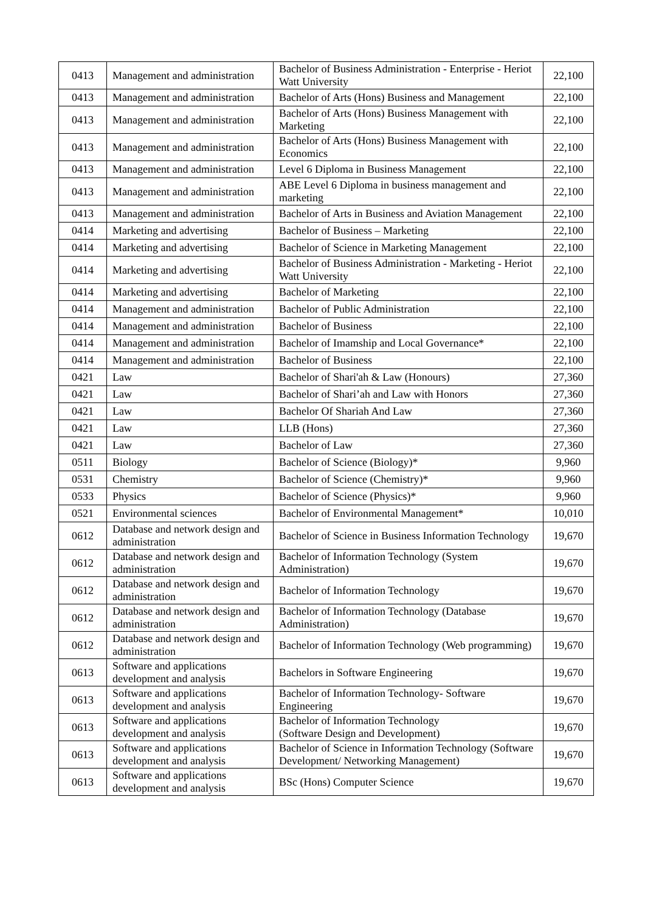| 0413 | Management and administration | Bachelor of Business Administration - Enterprise - Heriot Watt University | 22,100 |
| 0413 | Management and administration | Bachelor of Arts (Hons) Business and Management | 22,100 |
| 0413 | Management and administration | Bachelor of Arts (Hons) Business Management with Marketing | 22,100 |
| 0413 | Management and administration | Bachelor of Arts (Hons) Business Management with Economics | 22,100 |
| 0413 | Management and administration | Level 6 Diploma in Business Management | 22,100 |
| 0413 | Management and administration | ABE Level 6 Diploma in business management and marketing | 22,100 |
| 0413 | Management and administration | Bachelor of Arts in Business and Aviation Management | 22,100 |
| 0414 | Marketing and advertising | Bachelor of Business – Marketing | 22,100 |
| 0414 | Marketing and advertising | Bachelor of Science in Marketing Management | 22,100 |
| 0414 | Marketing and advertising | Bachelor of Business Administration - Marketing - Heriot Watt University | 22,100 |
| 0414 | Marketing and advertising | Bachelor of Marketing | 22,100 |
| 0414 | Management and administration | Bachelor of Public Administration | 22,100 |
| 0414 | Management and administration | Bachelor of Business | 22,100 |
| 0414 | Management and administration | Bachelor of Imamship and Local Governance* | 22,100 |
| 0414 | Management and administration | Bachelor of Business | 22,100 |
| 0421 | Law | Bachelor of Shari'ah & Law (Honours) | 27,360 |
| 0421 | Law | Bachelor of Shari’ah and Law with Honors | 27,360 |
| 0421 | Law | Bachelor Of Shariah And Law | 27,360 |
| 0421 | Law | LLB (Hons) | 27,360 |
| 0421 | Law | Bachelor of Law | 27,360 |
| 0511 | Biology | Bachelor of Science (Biology)* | 9,960 |
| 0531 | Chemistry | Bachelor of Science (Chemistry)* | 9,960 |
| 0533 | Physics | Bachelor of Science (Physics)* | 9,960 |
| 0521 | Environmental sciences | Bachelor of Environmental Management* | 10,010 |
| 0612 | Database and network design and administration | Bachelor of Science in Business Information Technology | 19,670 |
| 0612 | Database and network design and administration | Bachelor of Information Technology (System Administration) | 19,670 |
| 0612 | Database and network design and administration | Bachelor of Information Technology | 19,670 |
| 0612 | Database and network design and administration | Bachelor of Information Technology (Database Administration) | 19,670 |
| 0612 | Database and network design and administration | Bachelor of Information Technology (Web programming) | 19,670 |
| 0613 | Software and applications development and analysis | Bachelors in Software Engineering | 19,670 |
| 0613 | Software and applications development and analysis | Bachelor of Information Technology- Software Engineering | 19,670 |
| 0613 | Software and applications development and analysis | Bachelor of Information Technology (Software Design and Development) | 19,670 |
| 0613 | Software and applications development and analysis | Bachelor of Science in Information Technology (Software Development/ Networking Management) | 19,670 |
| 0613 | Software and applications development and analysis | BSc (Hons) Computer Science | 19,670 |